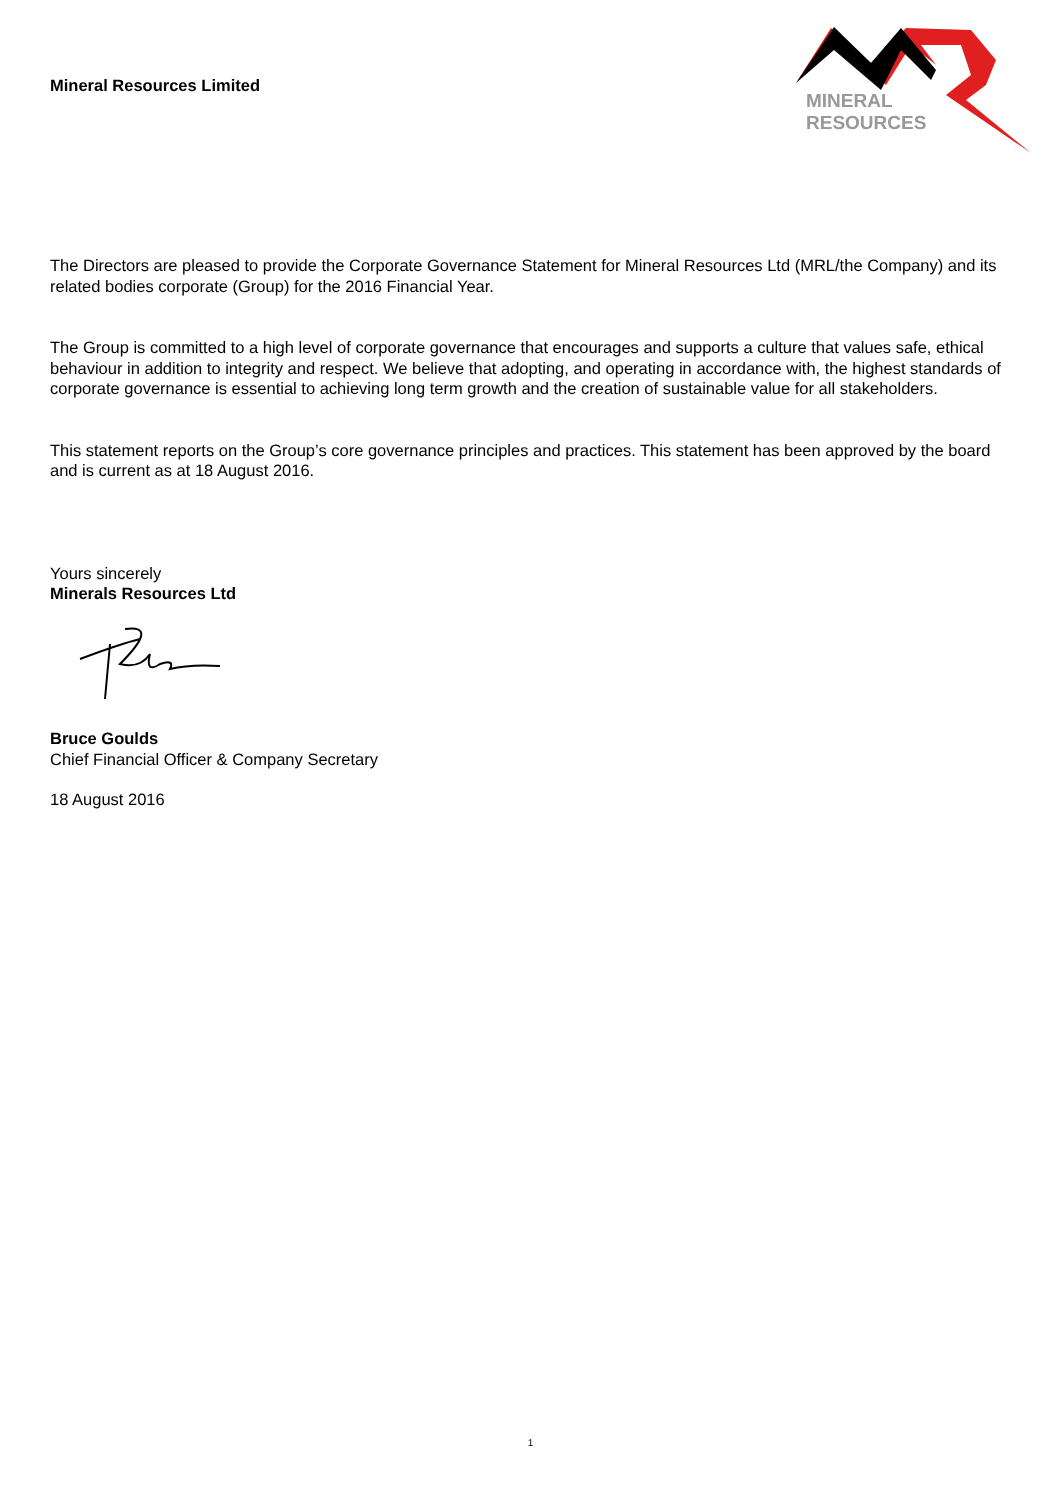Mineral Resources Limited
MINERAL
RESOURCES
The Directors are pleased to provide the Corporate Governance Statement for Mineral Resources Ltd (MRL/the Company) and its related bodies corporate (Group) for the 2016 Financial Year.
The Group is committed to a high level of corporate governance that encourages and supports a culture that values safe, ethical behaviour in addition to integrity and respect. We believe that adopting, and operating in accordance with, the highest standards of corporate governance is essential to achieving long term growth and the creation of sustainable value for all stakeholders.
This statement reports on the Group’s core governance principles and practices. This statement has been approved by the board and is current as at 18 August 2016.
Yours sincerely
Minerals Resources Ltd
Bruce Goulds
Chief Financial Officer & Company Secretary
18 August 2016
1